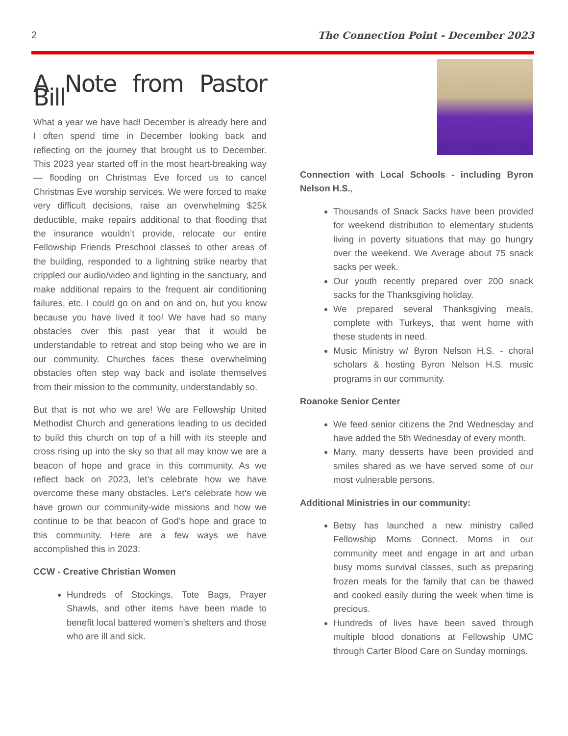2 The Connection Point - December 2023
A Note from Pastor Bill
What a year we have had! December is already here and I often spend time in December looking back and reflecting on the journey that brought us to December. This 2023 year started off in the most heart-breaking way — flooding on Christmas Eve forced us to cancel Christmas Eve worship services. We were forced to make very difficult decisions, raise an overwhelming $25k deductible, make repairs additional to that flooding that the insurance wouldn’t provide, relocate our entire Fellowship Friends Preschool classes to other areas of the building, responded to a lightning strike nearby that crippled our audio/video and lighting in the sanctuary, and make additional repairs to the frequent air conditioning failures, etc. I could go on and on and on, but you know because you have lived it too! We have had so many obstacles over this past year that it would be understandable to retreat and stop being who we are in our community. Churches faces these overwhelming obstacles often step way back and isolate themselves from their mission to the community, understandably so.
But that is not who we are! We are Fellowship United Methodist Church and generations leading to us decided to build this church on top of a hill with its steeple and cross rising up into the sky so that all may know we are a beacon of hope and grace in this community. As we reflect back on 2023, let’s celebrate how we have overcome these many obstacles. Let’s celebrate how we have grown our community-wide missions and how we continue to be that beacon of God’s hope and grace to this community. Here are a few ways we have accomplished this in 2023:
CCW - Creative Christian Women
Hundreds of Stockings, Tote Bags, Prayer Shawls, and other items have been made to benefit local battered women’s shelters and those who are ill and sick.
Connection with Local Schools - including Byron Nelson H.S.,
Thousands of Snack Sacks have been provided for weekend distribution to elementary students living in poverty situations that may go hungry over the weekend. We Average about 75 snack sacks per week.
Our youth recently prepared over 200 snack sacks for the Thanksgiving holiday.
We prepared several Thanksgiving meals, complete with Turkeys, that went home with these students in need.
Music Ministry w/ Byron Nelson H.S. - choral scholars & hosting Byron Nelson H.S. music programs in our community.
Roanoke Senior Center
We feed senior citizens the 2nd Wednesday and have added the 5th Wednesday of every month.
Many, many desserts have been provided and smiles shared as we have served some of our most vulnerable persons.
Additional Ministries in our community:
Betsy has launched a new ministry called Fellowship Moms Connect. Moms in our community meet and engage in art and urban busy moms survival classes, such as preparing frozen meals for the family that can be thawed and cooked easily during the week when time is precious.
Hundreds of lives have been saved through multiple blood donations at Fellowship UMC through Carter Blood Care on Sunday mornings.